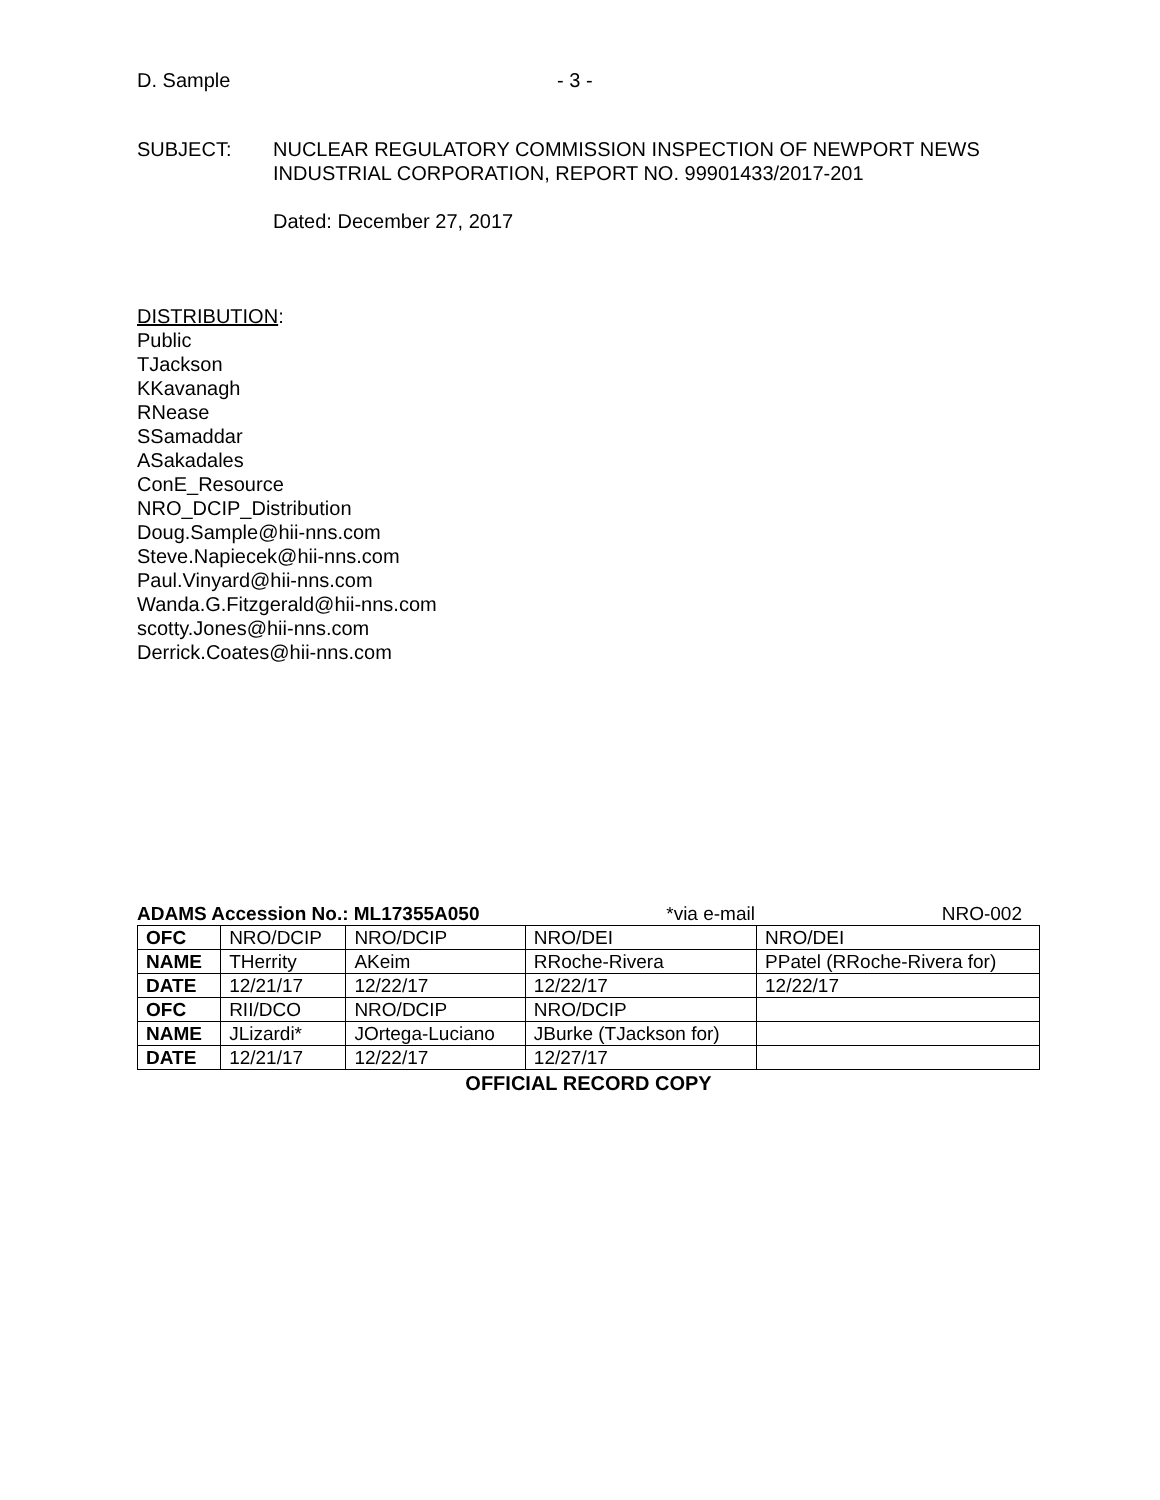D. Sample - 3 -
SUBJECT: NUCLEAR REGULATORY COMMISSION INSPECTION OF NEWPORT NEWS
INDUSTRIAL CORPORATION, REPORT NO. 99901433/2017-201
Dated: December 27, 2017
DISTRIBUTION:
Public
TJackson
KKavanagh
RNease
SSamaddar
ASakadales
ConE_Resource
NRO_DCIP_Distribution
Doug.Sample@hii-nns.com
Steve.Napiecek@hii-nns.com
Paul.Vinyard@hii-nns.com
Wanda.G.Fitzgerald@hii-nns.com
scotty.Jones@hii-nns.com
Derrick.Coates@hii-nns.com
ADAMS Accession No.: ML17355A050 *via e-mail NRO-002
| OFC | NRO/DCIP | NRO/DCIP | NRO/DEI | NRO/DEI |
| NAME | THerrity | AKeim | RRoche-Rivera | PPatel (RRoche-Rivera for) |
| DATE | 12/21/17 | 12/22/17 | 12/22/17 | 12/22/17 |
| OFC | RII/DCO | NRO/DCIP | NRO/DCIP | |
| NAME | JLizardi* | JOrtega-Luciano | JBurke (TJackson for) | |
| DATE | 12/21/17 | 12/22/17 | 12/27/17 | |
OFFICIAL RECORD COPY